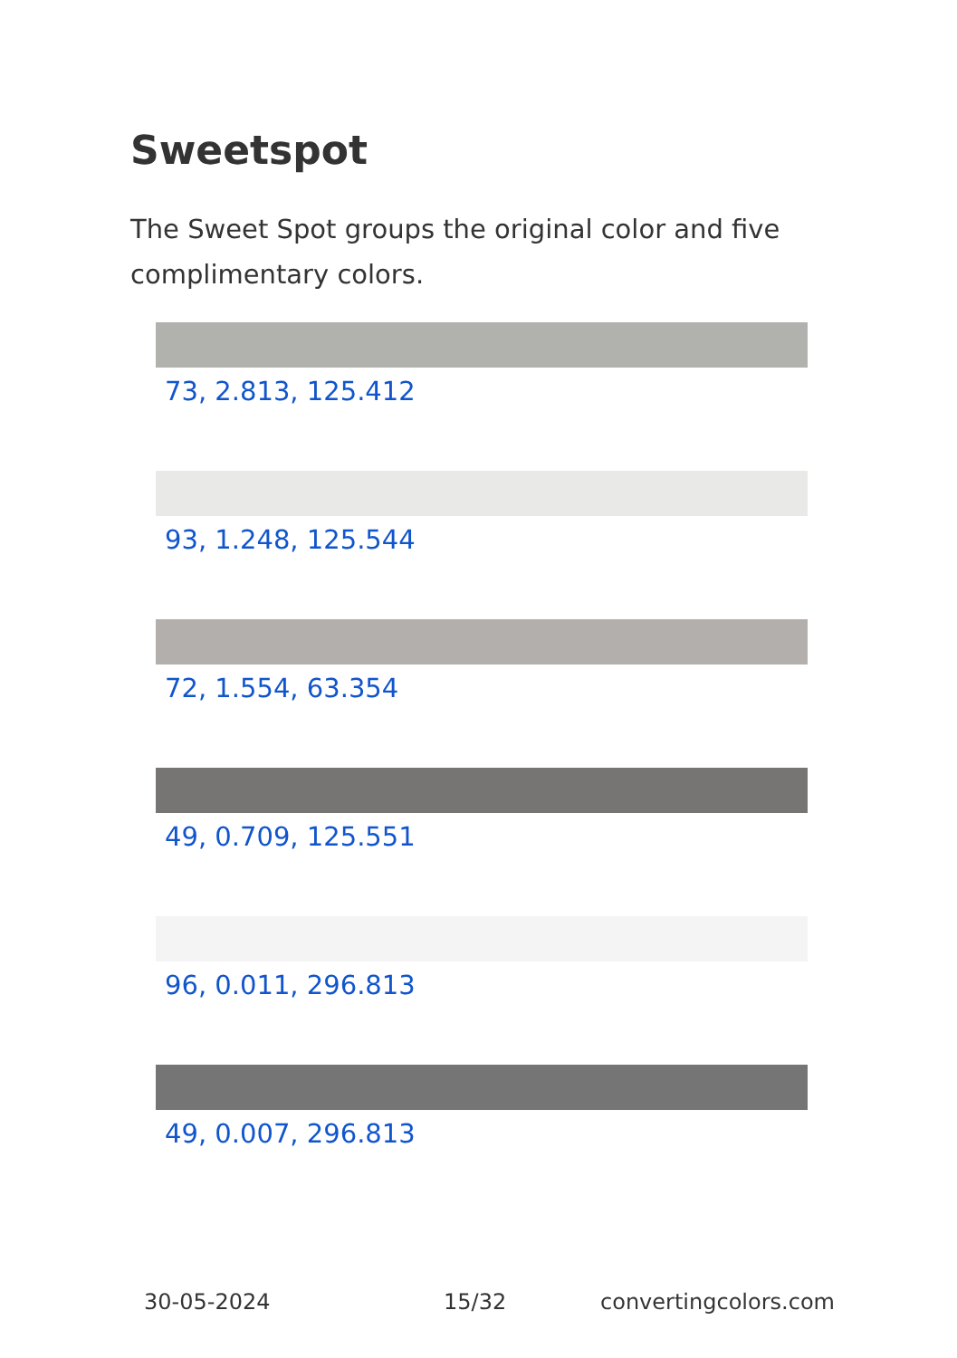Sweetspot
The Sweet Spot groups the original color and five complimentary colors.
73, 2.813, 125.412
93, 1.248, 125.544
72, 1.554, 63.354
49, 0.709, 125.551
96, 0.011, 296.813
49, 0.007, 296.813
30-05-2024 15/32 convertingcolors.com